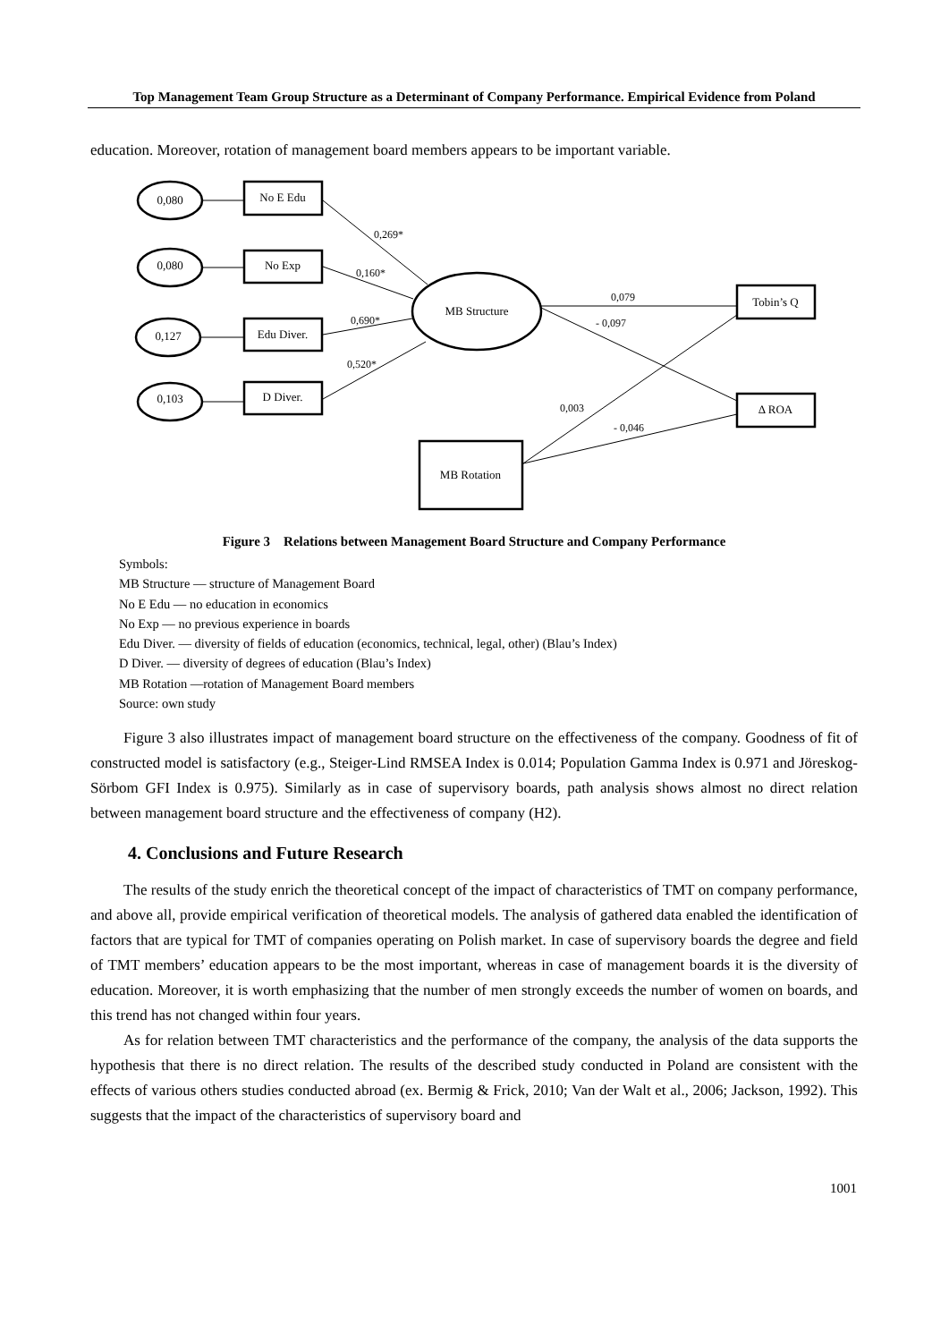Top Management Team Group Structure as a Determinant of Company Performance. Empirical Evidence from Poland
education. Moreover, rotation of management board members appears to be important variable.
0,080
0,080
0,127
0,103
No E Edu
No Exp
Edu Diver.
D Diver.
MB Structure
Tobin’s Q
Δ ROA
MB Rotation
0,269*
0,160*
0,690*
0,520*
0,079
- 0,097
0,003
- 0,046
Figure 3 Relations between Management Board Structure and Company Performance
Symbols:
MB Structure — structure of Management Board
No E Edu — no education in economics
No Exp — no previous experience in boards
Edu Diver. — diversity of fields of education (economics, technical, legal, other) (Blau’s Index)
D Diver. — diversity of degrees of education (Blau’s Index)
MB Rotation —rotation of Management Board members
Source: own study
Figure 3 also illustrates impact of management board structure on the effectiveness of the company. Goodness of fit of constructed model is satisfactory (e.g., Steiger-Lind RMSEA Index is 0.014; Population Gamma Index is 0.971 and Jöreskog-Sörbom GFI Index is 0.975). Similarly as in case of supervisory boards, path analysis shows almost no direct relation between management board structure and the effectiveness of company (H2).
4. Conclusions and Future Research
The results of the study enrich the theoretical concept of the impact of characteristics of TMT on company performance, and above all, provide empirical verification of theoretical models. The analysis of gathered data enabled the identification of factors that are typical for TMT of companies operating on Polish market. In case of supervisory boards the degree and field of TMT members’ education appears to be the most important, whereas in case of management boards it is the diversity of education. Moreover, it is worth emphasizing that the number of men strongly exceeds the number of women on boards, and this trend has not changed within four years.
As for relation between TMT characteristics and the performance of the company, the analysis of the data supports the hypothesis that there is no direct relation. The results of the described study conducted in Poland are consistent with the effects of various others studies conducted abroad (ex. Bermig & Frick, 2010; Van der Walt et al., 2006; Jackson, 1992). This suggests that the impact of the characteristics of supervisory board and
1001